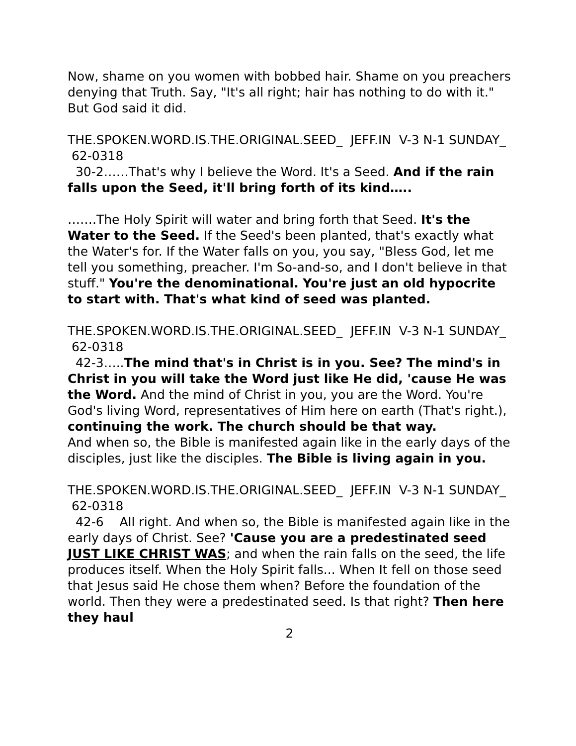Now, shame on you women with bobbed hair. Shame on you preachers denying that Truth. Say, "It's all right; hair has nothing to do with it." But God said it did.
THE.SPOKEN.WORD.IS.THE.ORIGINAL.SEED_ JEFF.IN V-3 N-1 SUNDAY_ 62-0318
30-2……That's why I believe the Word. It's a Seed. And if the rain falls upon the Seed, it'll bring forth of its kind…..
…….The Holy Spirit will water and bring forth that Seed. It's the Water to the Seed. If the Seed's been planted, that's exactly what the Water's for. If the Water falls on you, you say, "Bless God, let me tell you something, preacher. I'm So-and-so, and I don't believe in that stuff." You're the denominational. You're just an old hypocrite to start with. That's what kind of seed was planted.
THE.SPOKEN.WORD.IS.THE.ORIGINAL.SEED_ JEFF.IN V-3 N-1 SUNDAY_ 62-0318
42-3…..The mind that's in Christ is in you. See? The mind's in Christ in you will take the Word just like He did, 'cause He was the Word. And the mind of Christ in you, you are the Word. You're God's living Word, representatives of Him here on earth (That's right.), continuing the work. The church should be that way.
And when so, the Bible is manifested again like in the early days of the disciples, just like the disciples. The Bible is living again in you.
THE.SPOKEN.WORD.IS.THE.ORIGINAL.SEED_ JEFF.IN V-3 N-1 SUNDAY_ 62-0318
42-6 All right. And when so, the Bible is manifested again like in the early days of Christ. See? 'Cause you are a predestinated seed JUST LIKE CHRIST WAS; and when the rain falls on the seed, the life produces itself. When the Holy Spirit falls... When It fell on those seed that Jesus said He chose them when? Before the foundation of the world. Then they were a predestinated seed. Is that right? Then here they haul
2